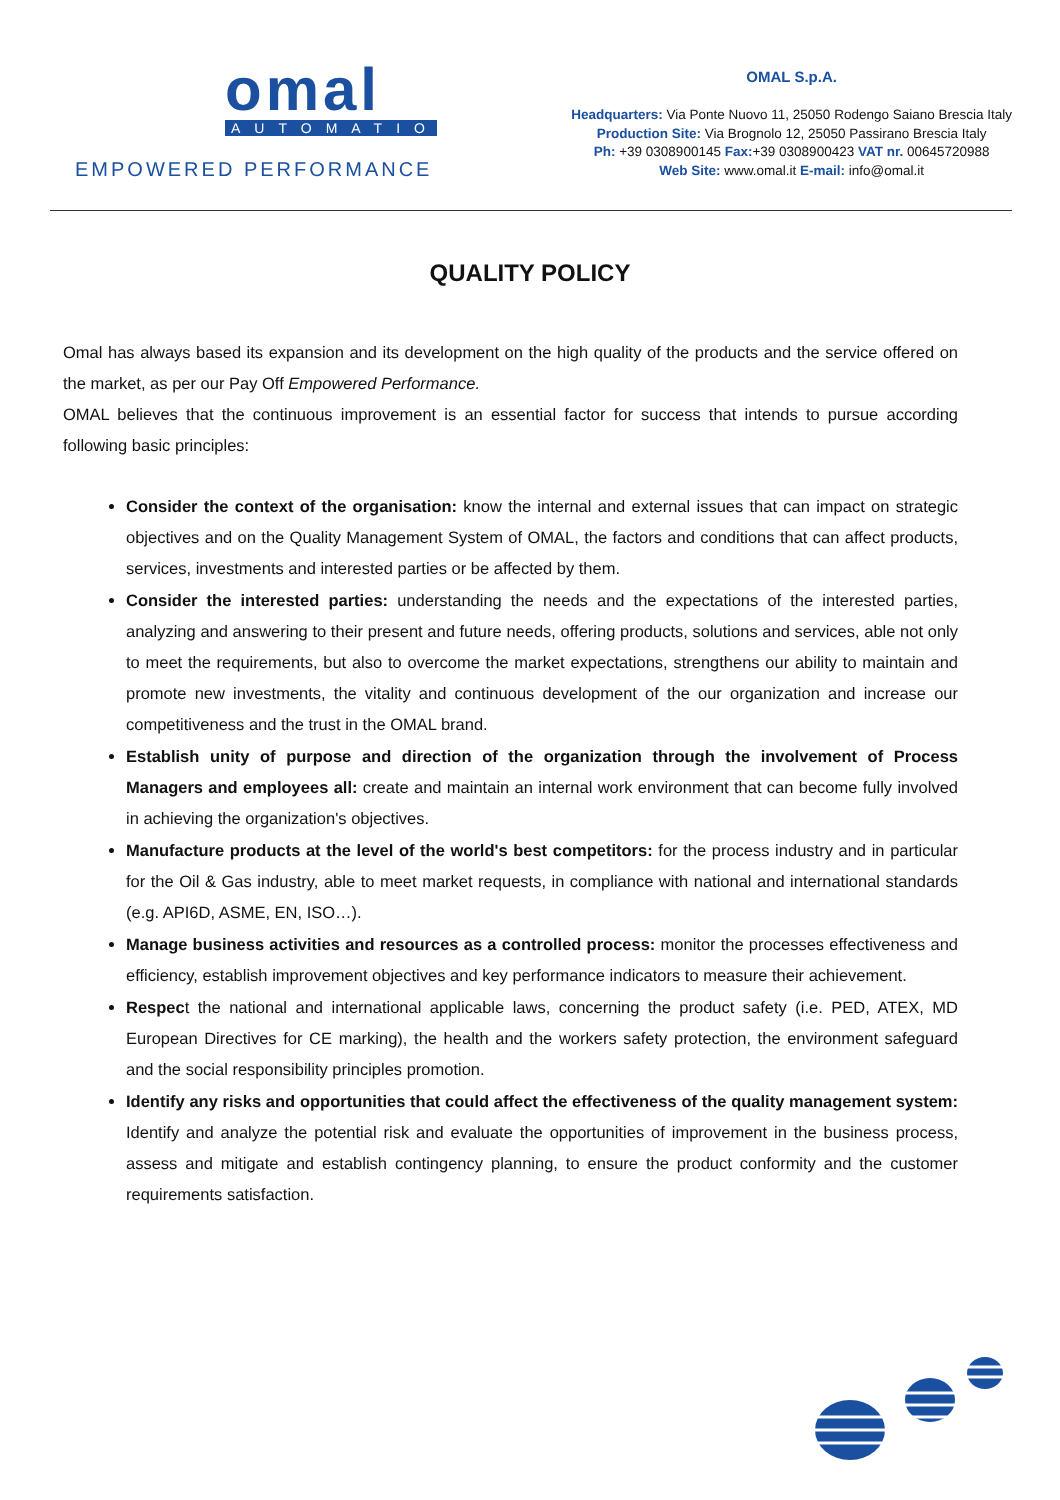omal
AUTOMATION
EMPOWERED PERFORMANCE
OMAL S.p.A.
Headquarters: Via Ponte Nuovo 11, 25050 Rodengo Saiano Brescia Italy
Production Site: Via Brognolo 12, 25050 Passirano Brescia Italy
Ph: +39 0308900145 Fax:+39 0308900423 VAT nr. 00645720988
Web Site: www.omal.it E-mail: info@omal.it
QUALITY POLICY
Omal has always based its expansion and its development on the high quality of the products and the service offered on the market, as per our Pay Off Empowered Performance.
OMAL believes that the continuous improvement is an essential factor for success that intends to pursue according following basic principles:
Consider the context of the organisation: know the internal and external issues that can impact on strategic objectives and on the Quality Management System of OMAL, the factors and conditions that can affect products, services, investments and interested parties or be affected by them.
Consider the interested parties: understanding the needs and the expectations of the interested parties, analyzing and answering to their present and future needs, offering products, solutions and services, able not only to meet the requirements, but also to overcome the market expectations, strengthens our ability to maintain and promote new investments, the vitality and continuous development of the our organization and increase our competitiveness and the trust in the OMAL brand.
Establish unity of purpose and direction of the organization through the involvement of Process Managers and employees all: create and maintain an internal work environment that can become fully involved in achieving the organization's objectives.
Manufacture products at the level of the world's best competitors: for the process industry and in particular for the Oil & Gas industry, able to meet market requests, in compliance with national and international standards (e.g. API6D, ASME, EN, ISO…).
Manage business activities and resources as a controlled process: monitor the processes effectiveness and efficiency, establish improvement objectives and key performance indicators to measure their achievement.
Respect the national and international applicable laws, concerning the product safety (i.e. PED, ATEX, MD European Directives for CE marking), the health and the workers safety protection, the environment safeguard and the social responsibility principles promotion.
Identify any risks and opportunities that could affect the effectiveness of the quality management system: Identify and analyze the potential risk and evaluate the opportunities of improvement in the business process, assess and mitigate and establish contingency planning, to ensure the product conformity and the customer requirements satisfaction.